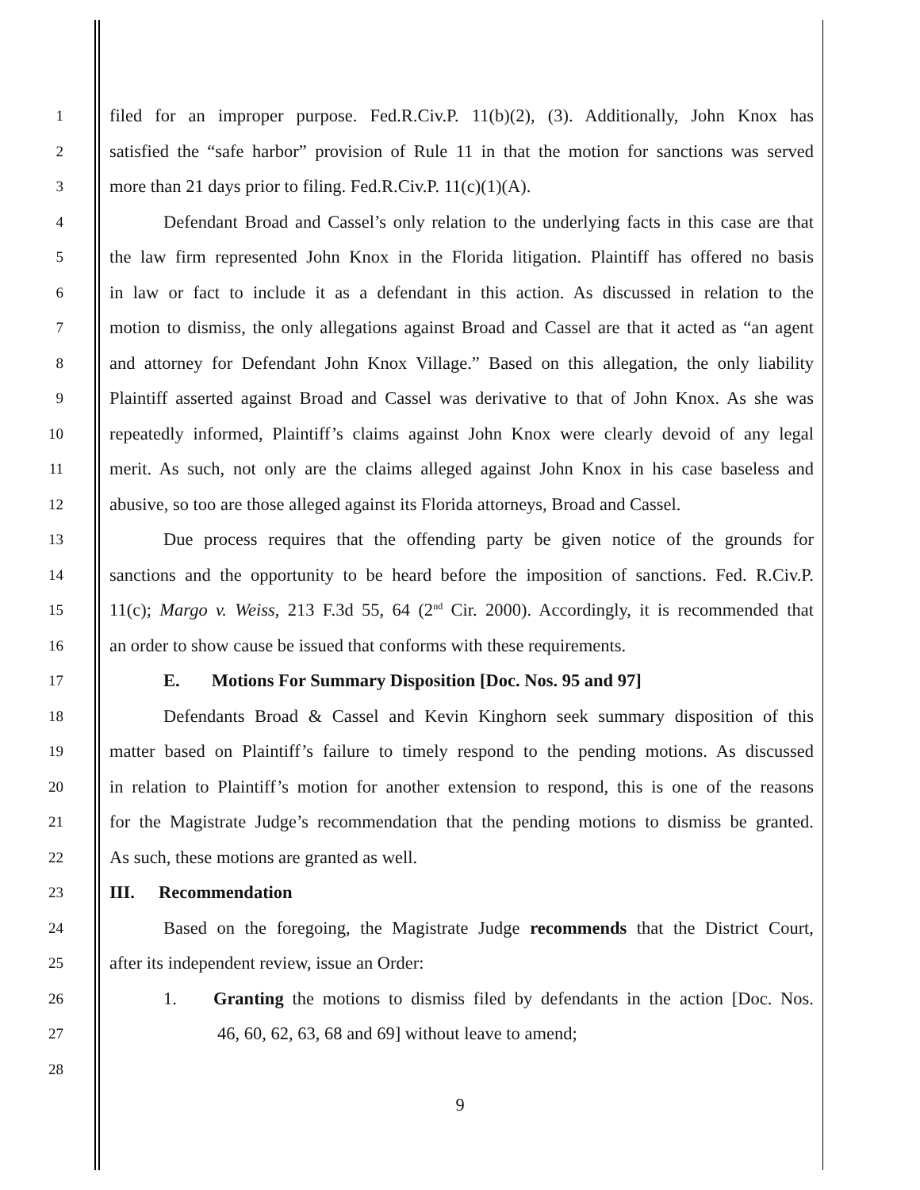1
filed for an improper purpose. Fed.R.Civ.P. 11(b)(2), (3). Additionally, John Knox has
2
satisfied the “safe harbor” provision of Rule 11 in that the motion for sanctions was served
3
more than 21 days prior to filing. Fed.R.Civ.P. 11(c)(1)(A).
4
Defendant Broad and Cassel’s only relation to the underlying facts in this case are that
5
the law firm represented John Knox in the Florida litigation. Plaintiff has offered no basis
6
in law or fact to include it as a defendant in this action. As discussed in relation to the
7
motion to dismiss, the only allegations against Broad and Cassel are that it acted as “an agent
8
and attorney for Defendant John Knox Village.” Based on this allegation, the only liability
9
Plaintiff asserted against Broad and Cassel was derivative to that of John Knox. As she was
10
repeatedly informed, Plaintiff’s claims against John Knox were clearly devoid of any legal
11
merit. As such, not only are the claims alleged against John Knox in his case baseless and
12
abusive, so too are those alleged against its Florida attorneys, Broad and Cassel.
13
Due process requires that the offending party be given notice of the grounds for
14
sanctions and the opportunity to be heard before the imposition of sanctions. Fed. R.Civ.P.
15
11(c); Margo v. Weiss, 213 F.3d 55, 64 (2<sup>nd</sup> Cir. 2000). Accordingly, it is recommended that
16
an order to show cause be issued that conforms with these requirements.
17
E. Motions For Summary Disposition [Doc. Nos. 95 and 97]
18
Defendants Broad & Cassel and Kevin Kinghorn seek summary disposition of this
19
matter based on Plaintiff’s failure to timely respond to the pending motions. As discussed
20
in relation to Plaintiff’s motion for another extension to respond, this is one of the reasons
21
for the Magistrate Judge’s recommendation that the pending motions to dismiss be granted.
22
As such, these motions are granted as well.
23
III. Recommendation
24
Based on the foregoing, the Magistrate Judge recommends that the District Court,
25
after its independent review, issue an Order:
26
1. Granting the motions to dismiss filed by defendants in the action [Doc. Nos.
27
46, 60, 62, 63, 68 and 69] without leave to amend;
28
9